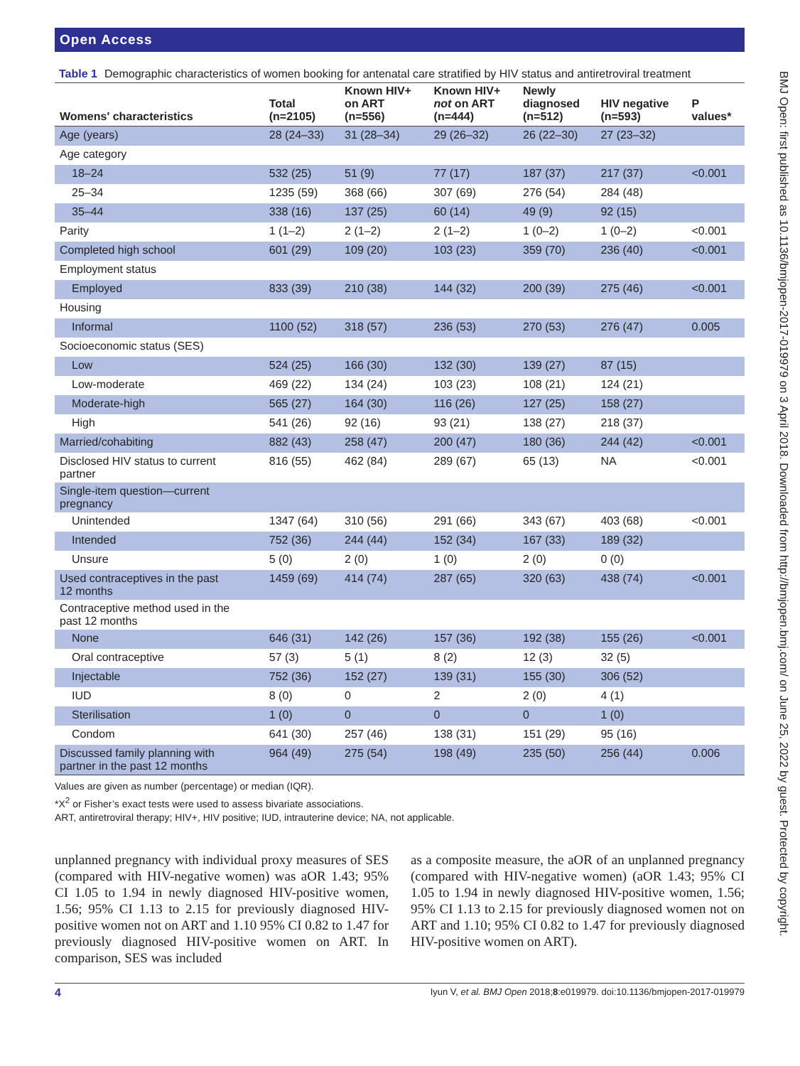BMJ Open: first published as 10.1136/bmjopen-2017-019979 on 3 April 2018. Downloaded from http://bmjopen.bmj.com/ on June 25, 2022 by guest. Protected by copyright.
Open Access
Table 1 Demographic characteristics of women booking for antenatal care stratified by HIV status and antiretroviral treatment
| Womens' characteristics | Total (n=2105) | Known HIV+ on ART (n=556) | Known HIV+ not on ART (n=444) | Newly diagnosed (n=512) | HIV negative (n=593) | P values* |
| --- | --- | --- | --- | --- | --- | --- |
| Age (years) | 28 (24–33) | 31 (28–34) | 29 (26–32) | 26 (22–30) | 27 (23–32) | |
| Age category | | | | | | |
| 18–24 | 532 (25) | 51 (9) | 77 (17) | 187 (37) | 217 (37) | <0.001 |
| 25–34 | 1235 (59) | 368 (66) | 307 (69) | 276 (54) | 284 (48) | |
| 35–44 | 338 (16) | 137 (25) | 60 (14) | 49 (9) | 92 (15) | |
| Parity | 1 (1–2) | 2 (1–2) | 2 (1–2) | 1 (0–2) | 1 (0–2) | <0.001 |
| Completed high school | 601 (29) | 109 (20) | 103 (23) | 359 (70) | 236 (40) | <0.001 |
| Employment status | | | | | | |
| Employed | 833 (39) | 210 (38) | 144 (32) | 200 (39) | 275 (46) | <0.001 |
| Housing | | | | | | |
| Informal | 1100 (52) | 318 (57) | 236 (53) | 270 (53) | 276 (47) | 0.005 |
| Socioeconomic status (SES) | | | | | | |
| Low | 524 (25) | 166 (30) | 132 (30) | 139 (27) | 87 (15) | |
| Low-moderate | 469 (22) | 134 (24) | 103 (23) | 108 (21) | 124 (21) | |
| Moderate-high | 565 (27) | 164 (30) | 116 (26) | 127 (25) | 158 (27) | |
| High | 541 (26) | 92 (16) | 93 (21) | 138 (27) | 218 (37) | |
| Married/cohabiting | 882 (43) | 258 (47) | 200 (47) | 180 (36) | 244 (42) | <0.001 |
| Disclosed HIV status to current partner | 816 (55) | 462 (84) | 289 (67) | 65 (13) | NA | <0.001 |
| Single-item question—current pregnancy | | | | | | |
| Unintended | 1347 (64) | 310 (56) | 291 (66) | 343 (67) | 403 (68) | <0.001 |
| Intended | 752 (36) | 244 (44) | 152 (34) | 167 (33) | 189 (32) | |
| Unsure | 5 (0) | 2 (0) | 1 (0) | 2 (0) | 0 (0) | |
| Used contraceptives in the past 12 months | 1459 (69) | 414 (74) | 287 (65) | 320 (63) | 438 (74) | <0.001 |
| Contraceptive method used in the past 12 months | | | | | | |
| None | 646 (31) | 142 (26) | 157 (36) | 192 (38) | 155 (26) | <0.001 |
| Oral contraceptive | 57 (3) | 5 (1) | 8 (2) | 12 (3) | 32 (5) | |
| Injectable | 752 (36) | 152 (27) | 139 (31) | 155 (30) | 306 (52) | |
| IUD | 8 (0) | 0 | 2 | 2 (0) | 4 (1) | |
| Sterilisation | 1 (0) | 0 | 0 | 0 | 1 (0) | |
| Condom | 641 (30) | 257 (46) | 138 (31) | 151 (29) | 95 (16) | |
| Discussed family planning with partner in the past 12 months | 964 (49) | 275 (54) | 198 (49) | 235 (50) | 256 (44) | 0.006 |
Values are given as number (percentage) or median (IQR).
*X<sup>2</sup> or Fisher’s exact tests were used to assess bivariate associations.
ART, antiretroviral therapy; HIV+, HIV positive; IUD, intrauterine device; NA, not applicable.
unplanned pregnancy with individual proxy measures of SES (compared with HIV-negative women) was aOR 1.43; 95% CI 1.05 to 1.94 in newly diagnosed HIV-positive women, 1.56; 95% CI 1.13 to 2.15 for previously diagnosed HIV-positive women not on ART and 1.10 95% CI 0.82 to 1.47 for previously diagnosed HIV-positive women on ART. In comparison, SES was included
as a composite measure, the aOR of an unplanned pregnancy (compared with HIV-negative women) (aOR 1.43; 95% CI 1.05 to 1.94 in newly diagnosed HIV-positive women, 1.56; 95% CI 1.13 to 2.15 for previously diagnosed women not on ART and 1.10; 95% CI 0.82 to 1.47 for previously diagnosed HIV-positive women on ART).
4 Iyun V, et al. BMJ Open 2018;8:e019979. doi:10.1136/bmjopen-2017-019979